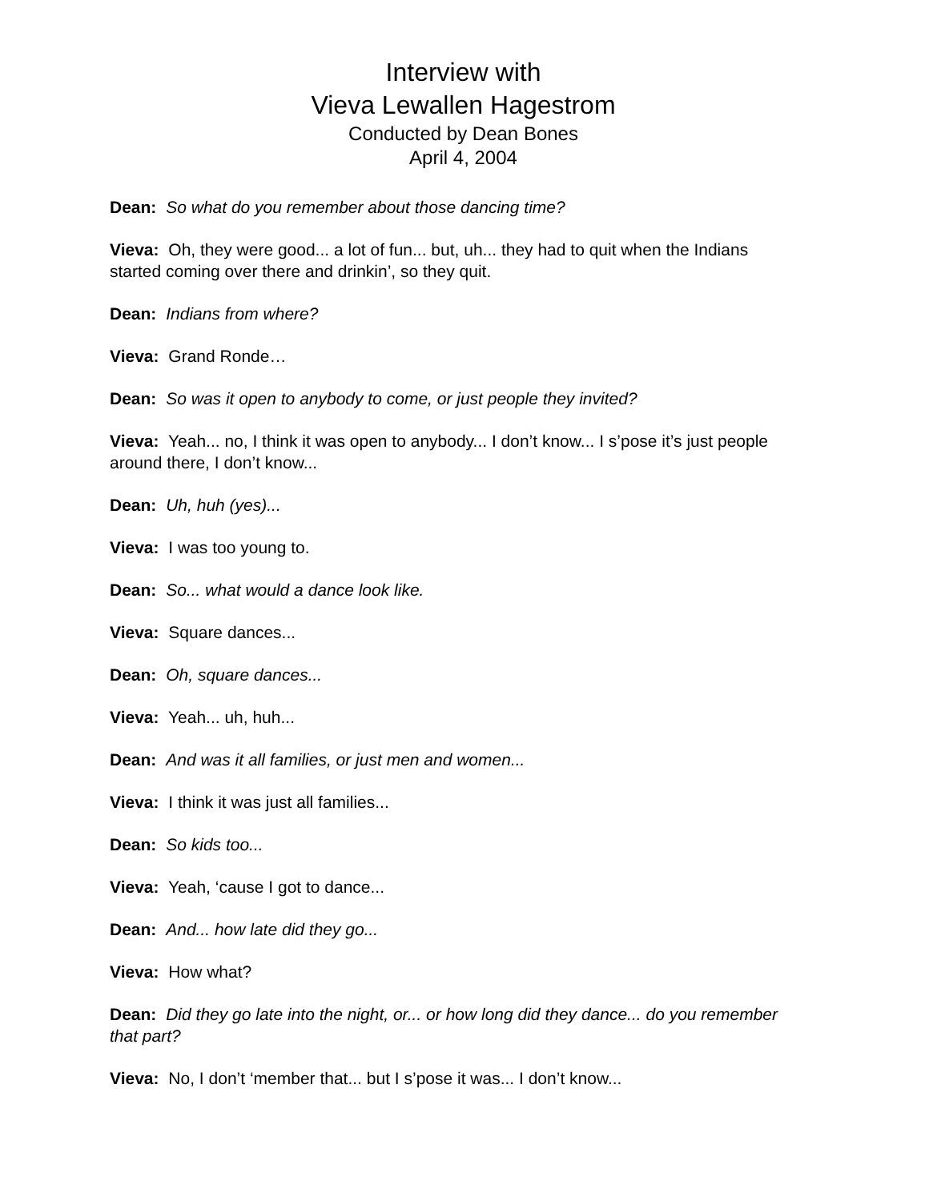Interview with
Vieva Lewallen Hagestrom
Conducted by Dean Bones
April 4, 2004
Dean: So what do you remember about those dancing time?
Vieva: Oh, they were good... a lot of fun... but, uh... they had to quit when the Indians started coming over there and drinkin’, so they quit.
Dean: Indians from where?
Vieva: Grand Ronde…
Dean: So was it open to anybody to come, or just people they invited?
Vieva: Yeah... no, I think it was open to anybody... I don’t know... I s’pose it’s just people around there, I don’t know...
Dean: Uh, huh (yes)...
Vieva: I was too young to.
Dean: So... what would a dance look like.
Vieva: Square dances...
Dean: Oh, square dances...
Vieva: Yeah... uh, huh...
Dean: And was it all families, or just men and women...
Vieva: I think it was just all families...
Dean: So kids too...
Vieva: Yeah, ‘cause I got to dance...
Dean: And... how late did they go...
Vieva: How what?
Dean: Did they go late into the night, or... or how long did they dance... do you remember that part?
Vieva: No, I don’t ‘member that... but I s’pose it was... I don’t know...